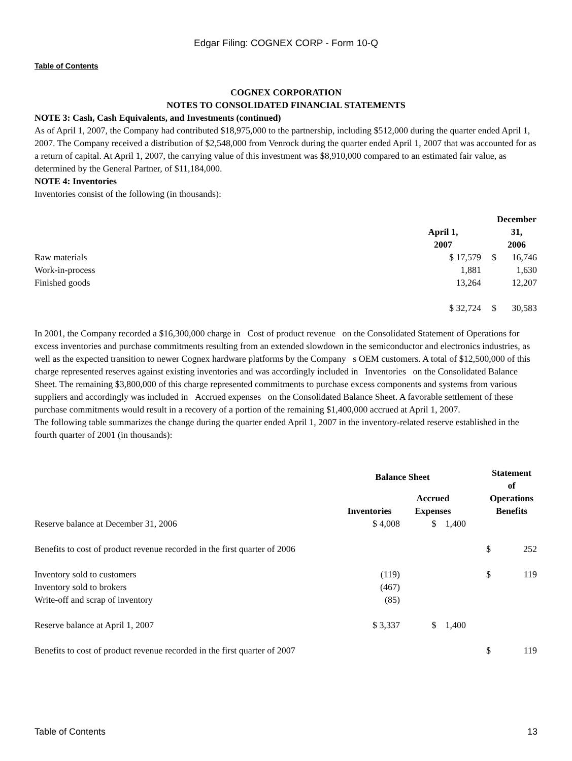Edgar Filing: COGNEX CORP - Form 10-Q
Table of Contents
COGNEX CORPORATION
NOTES TO CONSOLIDATED FINANCIAL STATEMENTS
NOTE 3: Cash, Cash Equivalents, and Investments (continued)
As of April 1, 2007, the Company had contributed $18,975,000 to the partnership, including $512,000 during the quarter ended April 1, 2007. The Company received a distribution of $2,548,000 from Venrock during the quarter ended April 1, 2007 that was accounted for as a return of capital. At April 1, 2007, the carrying value of this investment was $8,910,000 compared to an estimated fair value, as determined by the General Partner, of $11,184,000.
NOTE 4: Inventories
Inventories consist of the following (in thousands):
| | April 1, 2007 | | December 31, 2006 |
| --- | --- | --- | --- |
| Raw materials | $ 17,579 | $ | 16,746 |
| Work-in-process | 1,881 | | 1,630 |
| Finished goods | 13,264 | | 12,207 |
| | $ 32,724 | $ | 30,583 |
In 2001, the Company recorded a $16,300,000 charge in Cost of product revenue on the Consolidated Statement of Operations for excess inventories and purchase commitments resulting from an extended slowdown in the semiconductor and electronics industries, as well as the expected transition to newer Cognex hardware platforms by the Company s OEM customers. A total of $12,500,000 of this charge represented reserves against existing inventories and was accordingly included in Inventories on the Consolidated Balance Sheet. The remaining $3,800,000 of this charge represented commitments to purchase excess components and systems from various suppliers and accordingly was included in Accrued expenses on the Consolidated Balance Sheet. A favorable settlement of these purchase commitments would result in a recovery of a portion of the remaining $1,400,000 accrued at April 1, 2007.
The following table summarizes the change during the quarter ended April 1, 2007 in the inventory-related reserve established in the fourth quarter of 2001 (in thousands):
| | Balance Sheet | | | Statement of Operations Benefits | |
| --- | --- | --- | --- | --- | --- |
| | Inventories | Accrued Expenses | | | |
| Reserve balance at December 31, 2006 | $ 4,008 | $ 1,400 | | | |
| Benefits to cost of product revenue recorded in the first quarter of 2006 | | | | $ | 252 |
| Inventory sold to customers | (119) | | | $ | 119 |
| Inventory sold to brokers | (467) | | | | |
| Write-off and scrap of inventory | (85) | | | | |
| Reserve balance at April 1, 2007 | $ 3,337 | $ 1,400 | | | |
| Benefits to cost of product revenue recorded in the first quarter of 2007 | | | | $ | 119 |
Table of Contents 13